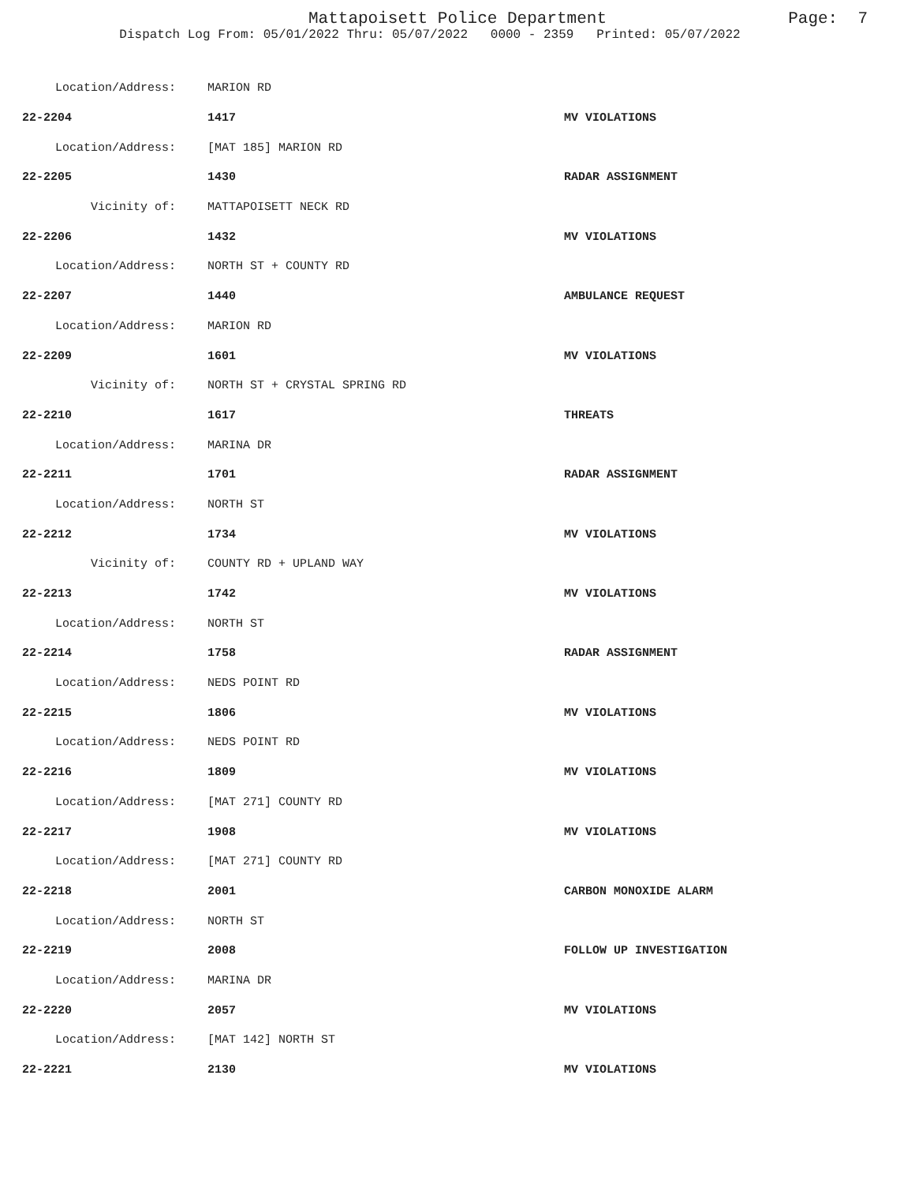Mattapoisett Police Department Page: 7
Dispatch Log From: 05/01/2022 Thru: 05/07/2022 0000 - 2359 Printed: 05/07/2022
| Location/Address: | MARION RD | |
| 22-2204 | 1417 | MV VIOLATIONS |
| Location/Address: | [MAT 185] MARION RD | |
| 22-2205 | 1430 | RADAR ASSIGNMENT |
| Vicinity of: | MATTAPOISETT NECK RD | |
| 22-2206 | 1432 | MV VIOLATIONS |
| Location/Address: | NORTH ST + COUNTY RD | |
| 22-2207 | 1440 | AMBULANCE REQUEST |
| Location/Address: | MARION RD | |
| 22-2209 | 1601 | MV VIOLATIONS |
| Vicinity of: | NORTH ST + CRYSTAL SPRING RD | |
| 22-2210 | 1617 | THREATS |
| Location/Address: | MARINA DR | |
| 22-2211 | 1701 | RADAR ASSIGNMENT |
| Location/Address: | NORTH ST | |
| 22-2212 | 1734 | MV VIOLATIONS |
| Vicinity of: | COUNTY RD + UPLAND WAY | |
| 22-2213 | 1742 | MV VIOLATIONS |
| Location/Address: | NORTH ST | |
| 22-2214 | 1758 | RADAR ASSIGNMENT |
| Location/Address: | NEDS POINT RD | |
| 22-2215 | 1806 | MV VIOLATIONS |
| Location/Address: | NEDS POINT RD | |
| 22-2216 | 1809 | MV VIOLATIONS |
| Location/Address: | [MAT 271] COUNTY RD | |
| 22-2217 | 1908 | MV VIOLATIONS |
| Location/Address: | [MAT 271] COUNTY RD | |
| 22-2218 | 2001 | CARBON MONOXIDE ALARM |
| Location/Address: | NORTH ST | |
| 22-2219 | 2008 | FOLLOW UP INVESTIGATION |
| Location/Address: | MARINA DR | |
| 22-2220 | 2057 | MV VIOLATIONS |
| Location/Address: | [MAT 142] NORTH ST | |
| 22-2221 | 2130 | MV VIOLATIONS |